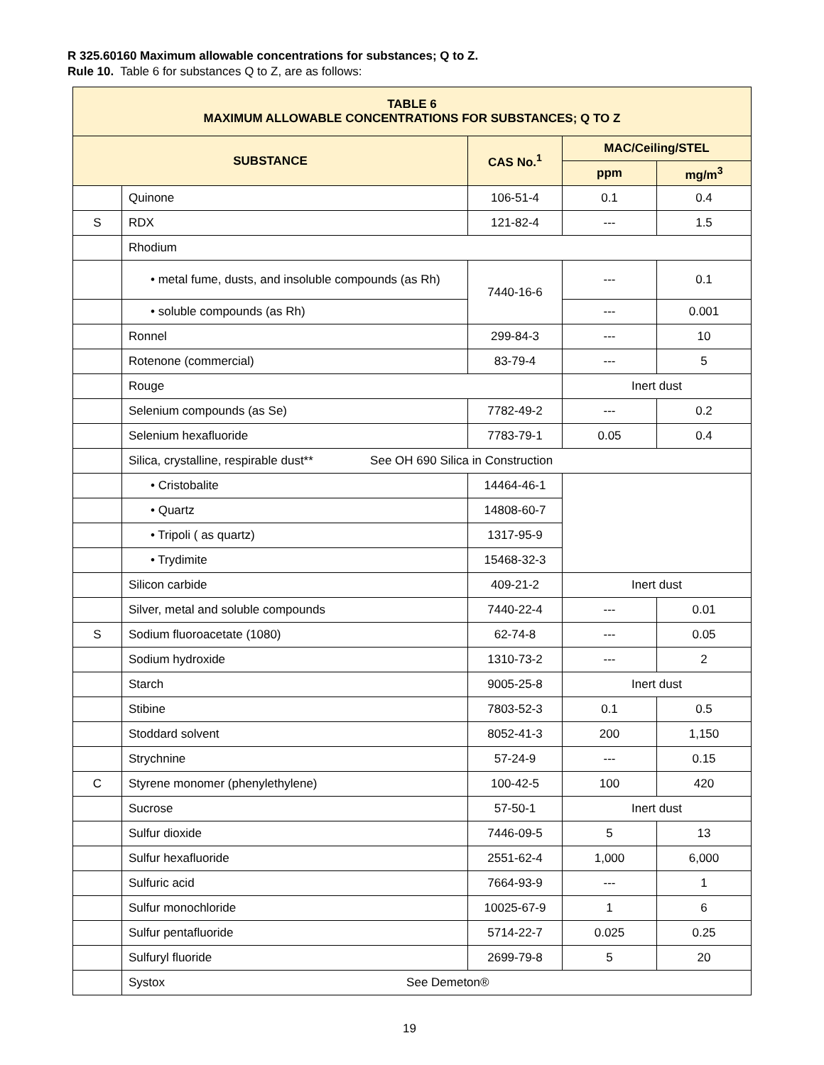R 325.60160 Maximum allowable concentrations for substances; Q to Z.
Rule 10. Table 6 for substances Q to Z, are as follows:
| TABLE 6 MAXIMUM ALLOWABLE CONCENTRATIONS FOR SUBSTANCES; Q TO Z | | | | |
| --- | --- | --- | --- | --- |
| SUBSTANCE | | CAS No.<sup>1</sup> | MAC/Ceiling/STEL | |
| | | | ppm | mg/m<sup>3</sup> |
| | Quinone | 106-51-4 | 0.1 | 0.4 |
| S | RDX | 121-82-4 | --- | 1.5 |
| | Rhodium | | | |
| | • metal fume, dusts, and insoluble compounds (as Rh) | 7440-16-6 | --- | 0.1 |
| | • soluble compounds (as Rh) | | --- | 0.001 |
| | Ronnel | 299-84-3 | --- | 10 |
| | Rotenone (commercial) | 83-79-4 | --- | 5 |
| | Rouge | | Inert dust | |
| | Selenium compounds (as Se) | 7782-49-2 | --- | 0.2 |
| | Selenium hexafluoride | 7783-79-1 | 0.05 | 0.4 |
| | Silica, crystalline, respirable dust** See OH 690 Silica in Construction | | | |
| | • Cristobalite | 14464-46-1 | | |
| | • Quartz | 14808-60-7 | | |
| | • Tripoli ( as quartz) | 1317-95-9 | | |
| | • Trydimite | 15468-32-3 | | |
| | Silicon carbide | 409-21-2 | Inert dust | |
| | Silver, metal and soluble compounds | 7440-22-4 | --- | 0.01 |
| S | Sodium fluoroacetate (1080) | 62-74-8 | --- | 0.05 |
| | Sodium hydroxide | 1310-73-2 | --- | 2 |
| | Starch | 9005-25-8 | Inert dust | |
| | Stibine | 7803-52-3 | 0.1 | 0.5 |
| | Stoddard solvent | 8052-41-3 | 200 | 1,150 |
| | Strychnine | 57-24-9 | --- | 0.15 |
| C | Styrene monomer (phenylethylene) | 100-42-5 | 100 | 420 |
| | Sucrose | 57-50-1 | Inert dust | |
| | Sulfur dioxide | 7446-09-5 | 5 | 13 |
| | Sulfur hexafluoride | 2551-62-4 | 1,000 | 6,000 |
| | Sulfuric acid | 7664-93-9 | --- | 1 |
| | Sulfur monochloride | 10025-67-9 | 1 | 6 |
| | Sulfur pentafluoride | 5714-22-7 | 0.025 | 0.25 |
| | Sulfuryl fluoride | 2699-79-8 | 5 | 20 |
| | Systox See Demeton® | | | |
19